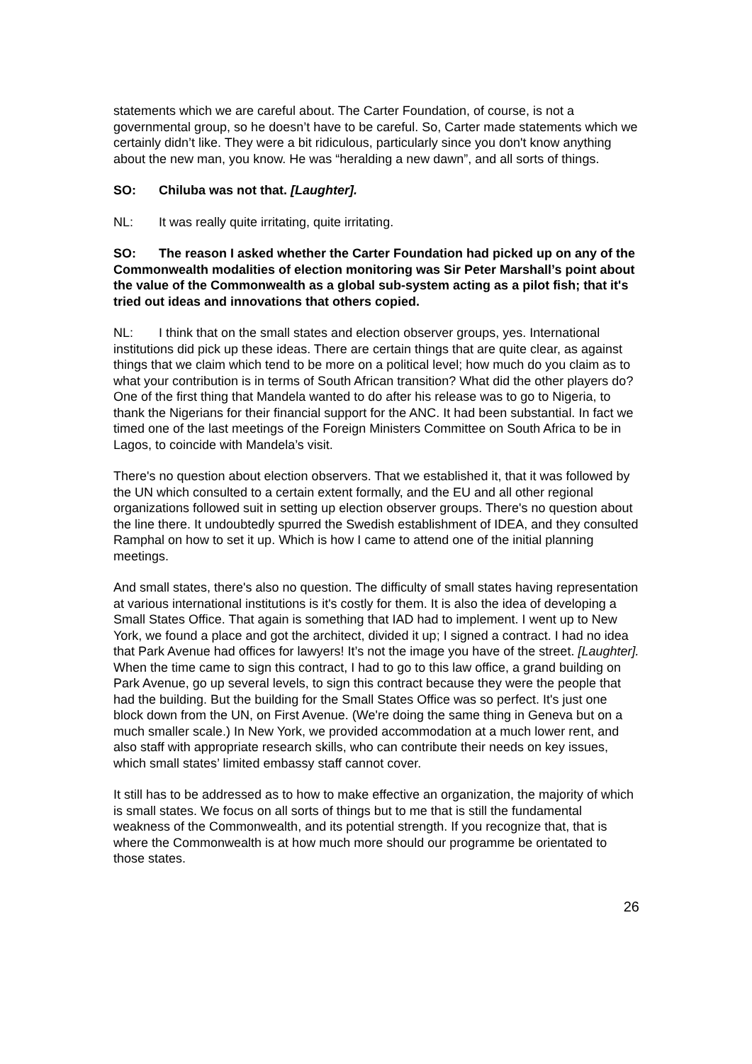statements which we are careful about. The Carter Foundation, of course, is not a governmental group, so he doesn’t have to be careful. So, Carter made statements which we certainly didn’t like. They were a bit ridiculous, particularly since you don't know anything about the new man, you know. He was “heralding a new dawn”, and all sorts of things.
SO: Chiluba was not that. [Laughter].
NL: It was really quite irritating, quite irritating.
SO: The reason I asked whether the Carter Foundation had picked up on any of the Commonwealth modalities of election monitoring was Sir Peter Marshall’s point about the value of the Commonwealth as a global sub-system acting as a pilot fish; that it's tried out ideas and innovations that others copied.
NL: I think that on the small states and election observer groups, yes. International institutions did pick up these ideas. There are certain things that are quite clear, as against things that we claim which tend to be more on a political level; how much do you claim as to what your contribution is in terms of South African transition? What did the other players do? One of the first thing that Mandela wanted to do after his release was to go to Nigeria, to thank the Nigerians for their financial support for the ANC. It had been substantial. In fact we timed one of the last meetings of the Foreign Ministers Committee on South Africa to be in Lagos, to coincide with Mandela’s visit.
There's no question about election observers. That we established it, that it was followed by the UN which consulted to a certain extent formally, and the EU and all other regional organizations followed suit in setting up election observer groups. There's no question about the line there. It undoubtedly spurred the Swedish establishment of IDEA, and they consulted Ramphal on how to set it up. Which is how I came to attend one of the initial planning meetings.
And small states, there's also no question. The difficulty of small states having representation at various international institutions is it's costly for them. It is also the idea of developing a Small States Office. That again is something that IAD had to implement. I went up to New York, we found a place and got the architect, divided it up; I signed a contract. I had no idea that Park Avenue had offices for lawyers! It’s not the image you have of the street. [Laughter]. When the time came to sign this contract, I had to go to this law office, a grand building on Park Avenue, go up several levels, to sign this contract because they were the people that had the building. But the building for the Small States Office was so perfect. It's just one block down from the UN, on First Avenue. (We're doing the same thing in Geneva but on a much smaller scale.) In New York, we provided accommodation at a much lower rent, and also staff with appropriate research skills, who can contribute their needs on key issues, which small states’ limited embassy staff cannot cover.
It still has to be addressed as to how to make effective an organization, the majority of which is small states. We focus on all sorts of things but to me that is still the fundamental weakness of the Commonwealth, and its potential strength. If you recognize that, that is where the Commonwealth is at how much more should our programme be orientated to those states.
26